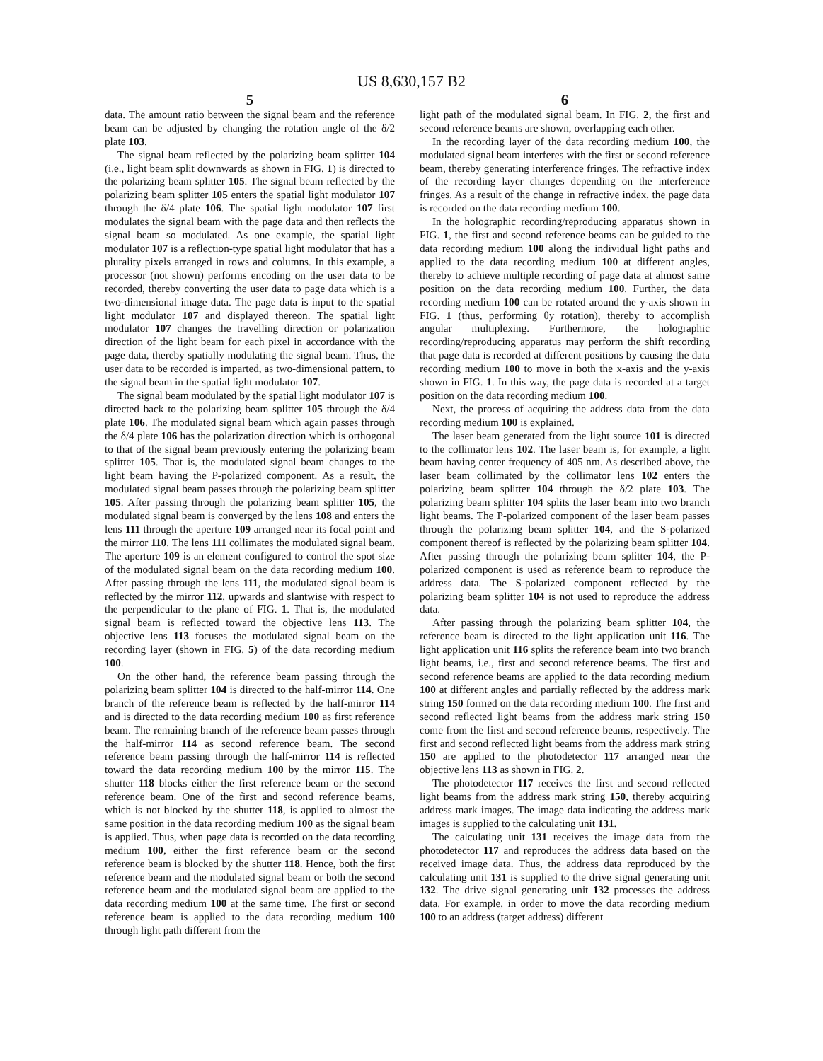US 8,630,157 B2
5
data. The amount ratio between the signal beam and the reference beam can be adjusted by changing the rotation angle of the δ/2 plate 103.
The signal beam reflected by the polarizing beam splitter 104 (i.e., light beam split downwards as shown in FIG. 1) is directed to the polarizing beam splitter 105. The signal beam reflected by the polarizing beam splitter 105 enters the spatial light modulator 107 through the δ/4 plate 106. The spatial light modulator 107 first modulates the signal beam with the page data and then reflects the signal beam so modulated. As one example, the spatial light modulator 107 is a reflection-type spatial light modulator that has a plurality pixels arranged in rows and columns. In this example, a processor (not shown) performs encoding on the user data to be recorded, thereby converting the user data to page data which is a two-dimensional image data. The page data is input to the spatial light modulator 107 and displayed thereon. The spatial light modulator 107 changes the travelling direction or polarization direction of the light beam for each pixel in accordance with the page data, thereby spatially modulating the signal beam. Thus, the user data to be recorded is imparted, as two-dimensional pattern, to the signal beam in the spatial light modulator 107.
The signal beam modulated by the spatial light modulator 107 is directed back to the polarizing beam splitter 105 through the δ/4 plate 106. The modulated signal beam which again passes through the δ/4 plate 106 has the polarization direction which is orthogonal to that of the signal beam previously entering the polarizing beam splitter 105. That is, the modulated signal beam changes to the light beam having the P-polarized component. As a result, the modulated signal beam passes through the polarizing beam splitter 105. After passing through the polarizing beam splitter 105, the modulated signal beam is converged by the lens 108 and enters the lens 111 through the aperture 109 arranged near its focal point and the mirror 110. The lens 111 collimates the modulated signal beam. The aperture 109 is an element configured to control the spot size of the modulated signal beam on the data recording medium 100. After passing through the lens 111, the modulated signal beam is reflected by the mirror 112, upwards and slantwise with respect to the perpendicular to the plane of FIG. 1. That is, the modulated signal beam is reflected toward the objective lens 113. The objective lens 113 focuses the modulated signal beam on the recording layer (shown in FIG. 5) of the data recording medium 100.
On the other hand, the reference beam passing through the polarizing beam splitter 104 is directed to the half-mirror 114. One branch of the reference beam is reflected by the half-mirror 114 and is directed to the data recording medium 100 as first reference beam. The remaining branch of the reference beam passes through the half-mirror 114 as second reference beam. The second reference beam passing through the half-mirror 114 is reflected toward the data recording medium 100 by the mirror 115. The shutter 118 blocks either the first reference beam or the second reference beam. One of the first and second reference beams, which is not blocked by the shutter 118, is applied to almost the same position in the data recording medium 100 as the signal beam is applied. Thus, when page data is recorded on the data recording medium 100, either the first reference beam or the second reference beam is blocked by the shutter 118. Hence, both the first reference beam and the modulated signal beam or both the second reference beam and the modulated signal beam are applied to the data recording medium 100 at the same time. The first or second reference beam is applied to the data recording medium 100 through light path different from the
6
light path of the modulated signal beam. In FIG. 2, the first and second reference beams are shown, overlapping each other.
In the recording layer of the data recording medium 100, the modulated signal beam interferes with the first or second reference beam, thereby generating interference fringes. The refractive index of the recording layer changes depending on the interference fringes. As a result of the change in refractive index, the page data is recorded on the data recording medium 100.
In the holographic recording/reproducing apparatus shown in FIG. 1, the first and second reference beams can be guided to the data recording medium 100 along the individual light paths and applied to the data recording medium 100 at different angles, thereby to achieve multiple recording of page data at almost same position on the data recording medium 100. Further, the data recording medium 100 can be rotated around the y-axis shown in FIG. 1 (thus, performing θy rotation), thereby to accomplish angular multiplexing. Furthermore, the holographic recording/reproducing apparatus may perform the shift recording that page data is recorded at different positions by causing the data recording medium 100 to move in both the x-axis and the y-axis shown in FIG. 1. In this way, the page data is recorded at a target position on the data recording medium 100.
Next, the process of acquiring the address data from the data recording medium 100 is explained.
The laser beam generated from the light source 101 is directed to the collimator lens 102. The laser beam is, for example, a light beam having center frequency of 405 nm. As described above, the laser beam collimated by the collimator lens 102 enters the polarizing beam splitter 104 through the δ/2 plate 103. The polarizing beam splitter 104 splits the laser beam into two branch light beams. The P-polarized component of the laser beam passes through the polarizing beam splitter 104, and the S-polarized component thereof is reflected by the polarizing beam splitter 104. After passing through the polarizing beam splitter 104, the P-polarized component is used as reference beam to reproduce the address data. The S-polarized component reflected by the polarizing beam splitter 104 is not used to reproduce the address data.
After passing through the polarizing beam splitter 104, the reference beam is directed to the light application unit 116. The light application unit 116 splits the reference beam into two branch light beams, i.e., first and second reference beams. The first and second reference beams are applied to the data recording medium 100 at different angles and partially reflected by the address mark string 150 formed on the data recording medium 100. The first and second reflected light beams from the address mark string 150 come from the first and second reference beams, respectively. The first and second reflected light beams from the address mark string 150 are applied to the photodetector 117 arranged near the objective lens 113 as shown in FIG. 2.
The photodetector 117 receives the first and second reflected light beams from the address mark string 150, thereby acquiring address mark images. The image data indicating the address mark images is supplied to the calculating unit 131.
The calculating unit 131 receives the image data from the photodetector 117 and reproduces the address data based on the received image data. Thus, the address data reproduced by the calculating unit 131 is supplied to the drive signal generating unit 132. The drive signal generating unit 132 processes the address data. For example, in order to move the data recording medium 100 to an address (target address) different